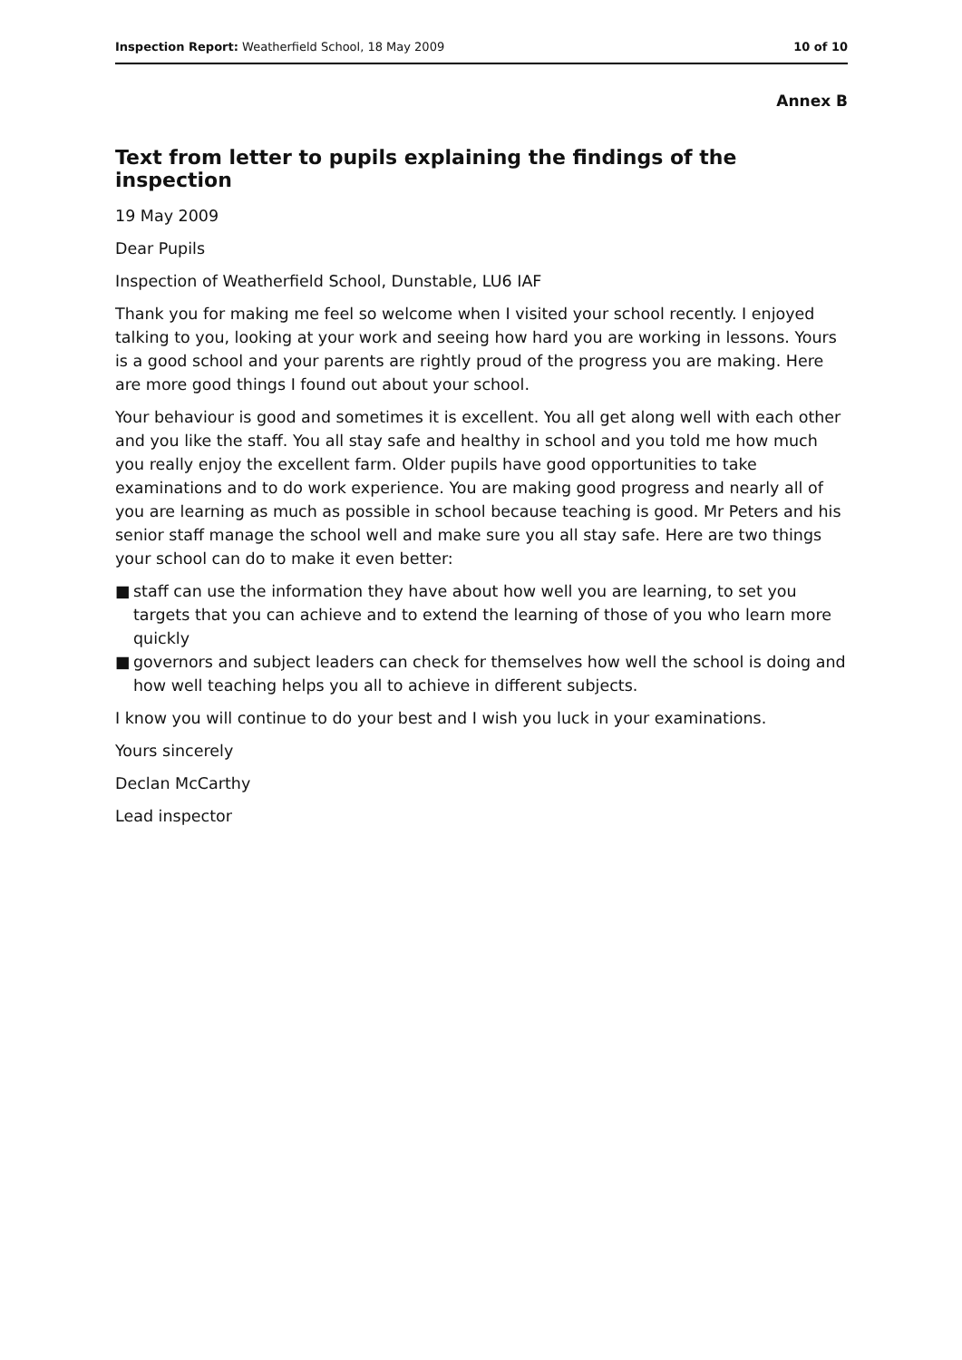Inspection Report: Weatherfield School, 18 May 2009
10 of 10
Annex B
Text from letter to pupils explaining the findings of the inspection
19 May 2009
Dear Pupils
Inspection of Weatherfield School, Dunstable, LU6 IAF
Thank you for making me feel so welcome when I visited your school recently. I enjoyed talking to you, looking at your work and seeing how hard you are working in lessons. Yours is a good school and your parents are rightly proud of the progress you are making. Here are more good things I found out about your school.
Your behaviour is good and sometimes it is excellent. You all get along well with each other and you like the staff. You all stay safe and healthy in school and you told me how much you really enjoy the excellent farm. Older pupils have good opportunities to take examinations and to do work experience. You are making good progress and nearly all of you are learning as much as possible in school because teaching is good. Mr Peters and his senior staff manage the school well and make sure you all stay safe. Here are two things your school can do to make it even better:
■ staff can use the information they have about how well you are learning, to set you targets that you can achieve and to extend the learning of those of you who learn more quickly
■ governors and subject leaders can check for themselves how well the school is doing and how well teaching helps you all to achieve in different subjects.
I know you will continue to do your best and I wish you luck in your examinations.
Yours sincerely
Declan McCarthy
Lead inspector